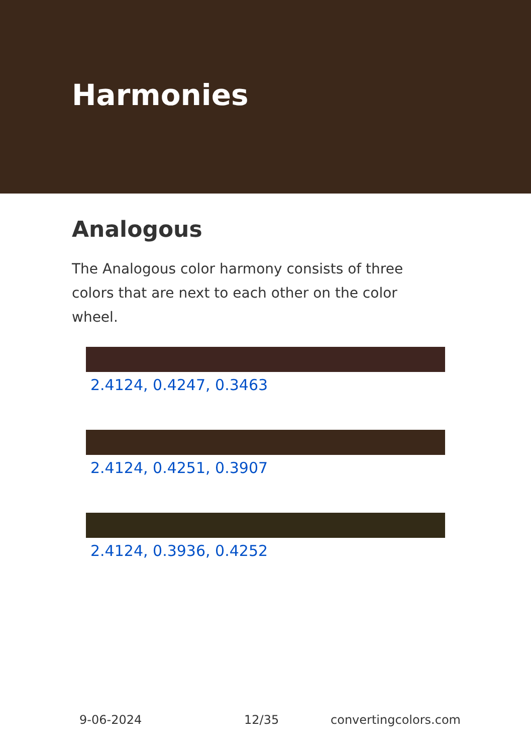Harmonies
Analogous
The Analogous color harmony consists of three colors that are next to each other on the color wheel.
2.4124, 0.4247, 0.3463
2.4124, 0.4251, 0.3907
2.4124, 0.3936, 0.4252
9-06-2024 12/35 convertingcolors.com